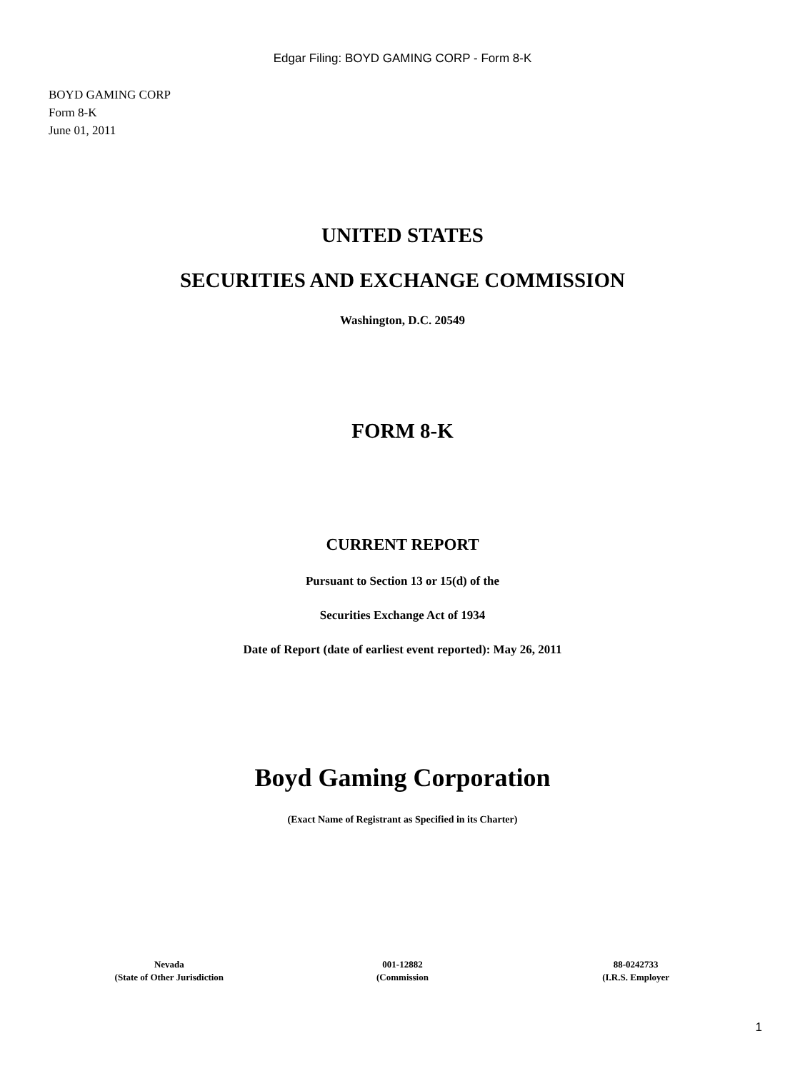Edgar Filing: BOYD GAMING CORP - Form 8-K
BOYD GAMING CORP
Form 8-K
June 01, 2011
UNITED STATES
SECURITIES AND EXCHANGE COMMISSION
Washington, D.C. 20549
FORM 8-K
CURRENT REPORT
Pursuant to Section 13 or 15(d) of the
Securities Exchange Act of 1934
Date of Report (date of earliest event reported): May 26, 2011
Boyd Gaming Corporation
(Exact Name of Registrant as Specified in its Charter)
| Nevada (State of Other Jurisdiction | 001-12882 (Commission | 88-0242733 (I.R.S. Employer |
1